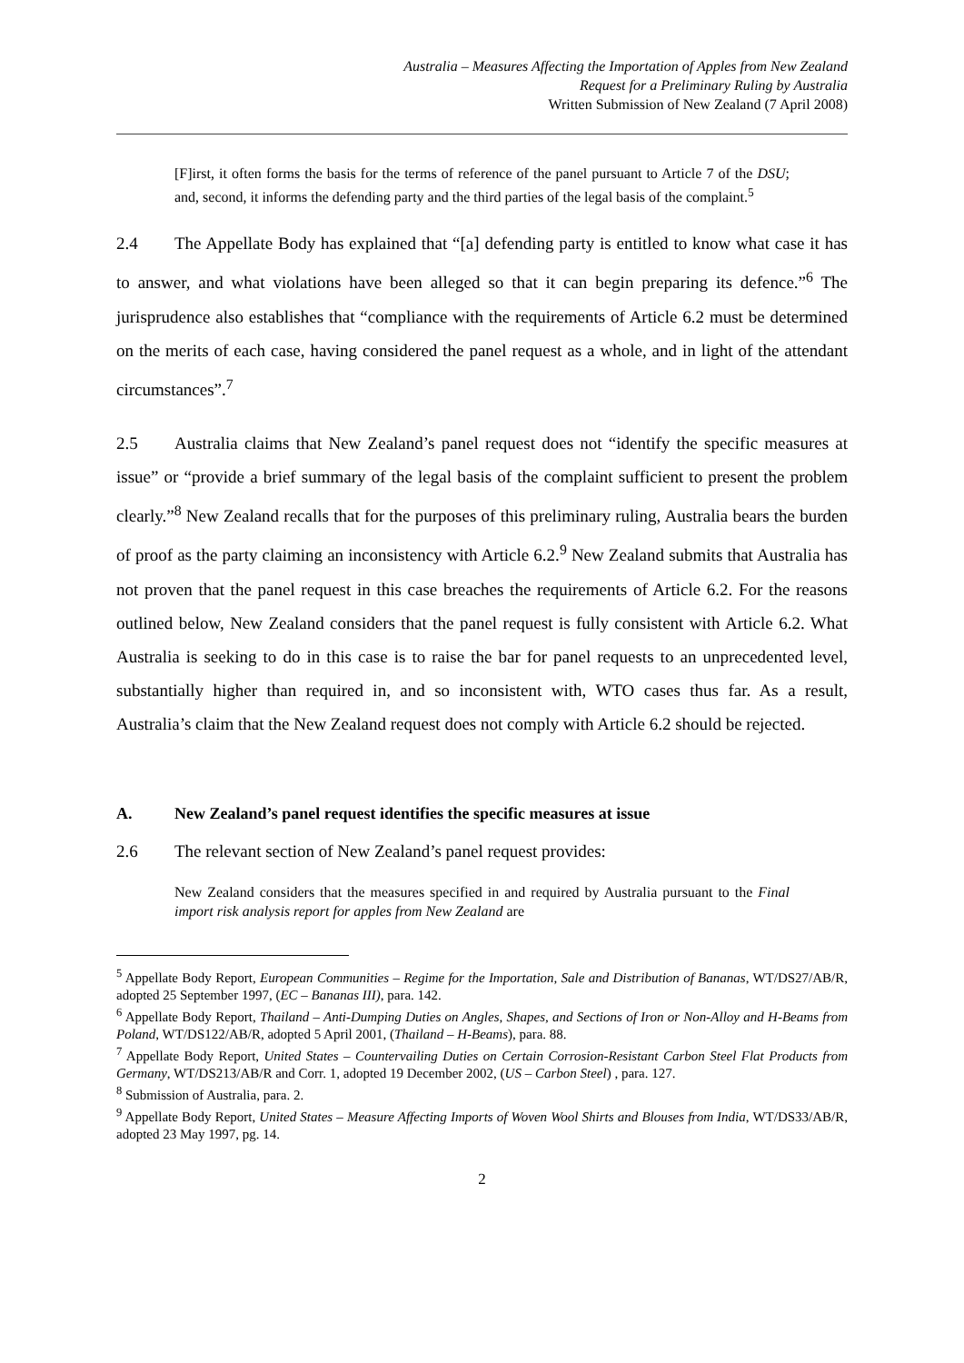Australia – Measures Affecting the Importation of Apples from New Zealand
Request for a Preliminary Ruling by Australia
Written Submission of New Zealand (7 April 2008)
[F]irst, it often forms the basis for the terms of reference of the panel pursuant to Article 7 of the DSU; and, second, it informs the defending party and the third parties of the legal basis of the complaint.<sup>5</sup>
2.4 The Appellate Body has explained that “[a] defending party is entitled to know what case it has to answer, and what violations have been alleged so that it can begin preparing its defence.”<sup>6</sup> The jurisprudence also establishes that “compliance with the requirements of Article 6.2 must be determined on the merits of each case, having considered the panel request as a whole, and in light of the attendant circumstances”.<sup>7</sup>
2.5 Australia claims that New Zealand’s panel request does not “identify the specific measures at issue” or “provide a brief summary of the legal basis of the complaint sufficient to present the problem clearly.”<sup>8</sup> New Zealand recalls that for the purposes of this preliminary ruling, Australia bears the burden of proof as the party claiming an inconsistency with Article 6.2.<sup>9</sup> New Zealand submits that Australia has not proven that the panel request in this case breaches the requirements of Article 6.2. For the reasons outlined below, New Zealand considers that the panel request is fully consistent with Article 6.2. What Australia is seeking to do in this case is to raise the bar for panel requests to an unprecedented level, substantially higher than required in, and so inconsistent with, WTO cases thus far. As a result, Australia’s claim that the New Zealand request does not comply with Article 6.2 should be rejected.
A. New Zealand’s panel request identifies the specific measures at issue
2.6 The relevant section of New Zealand’s panel request provides:
New Zealand considers that the measures specified in and required by Australia pursuant to the Final import risk analysis report for apples from New Zealand are
<sup>5</sup> Appellate Body Report, European Communities – Regime for the Importation, Sale and Distribution of Bananas, WT/DS27/AB/R, adopted 25 September 1997, (EC – Bananas III), para. 142.
<sup>6</sup> Appellate Body Report, Thailand – Anti-Dumping Duties on Angles, Shapes, and Sections of Iron or Non-Alloy and H-Beams from Poland, WT/DS122/AB/R, adopted 5 April 2001, (Thailand – H-Beams), para. 88.
<sup>7</sup> Appellate Body Report, United States – Countervailing Duties on Certain Corrosion-Resistant Carbon Steel Flat Products from Germany, WT/DS213/AB/R and Corr. 1, adopted 19 December 2002, (US – Carbon Steel) , para. 127.
<sup>8</sup> Submission of Australia, para. 2.
<sup>9</sup> Appellate Body Report, United States – Measure Affecting Imports of Woven Wool Shirts and Blouses from India, WT/DS33/AB/R, adopted 23 May 1997, pg. 14.
2